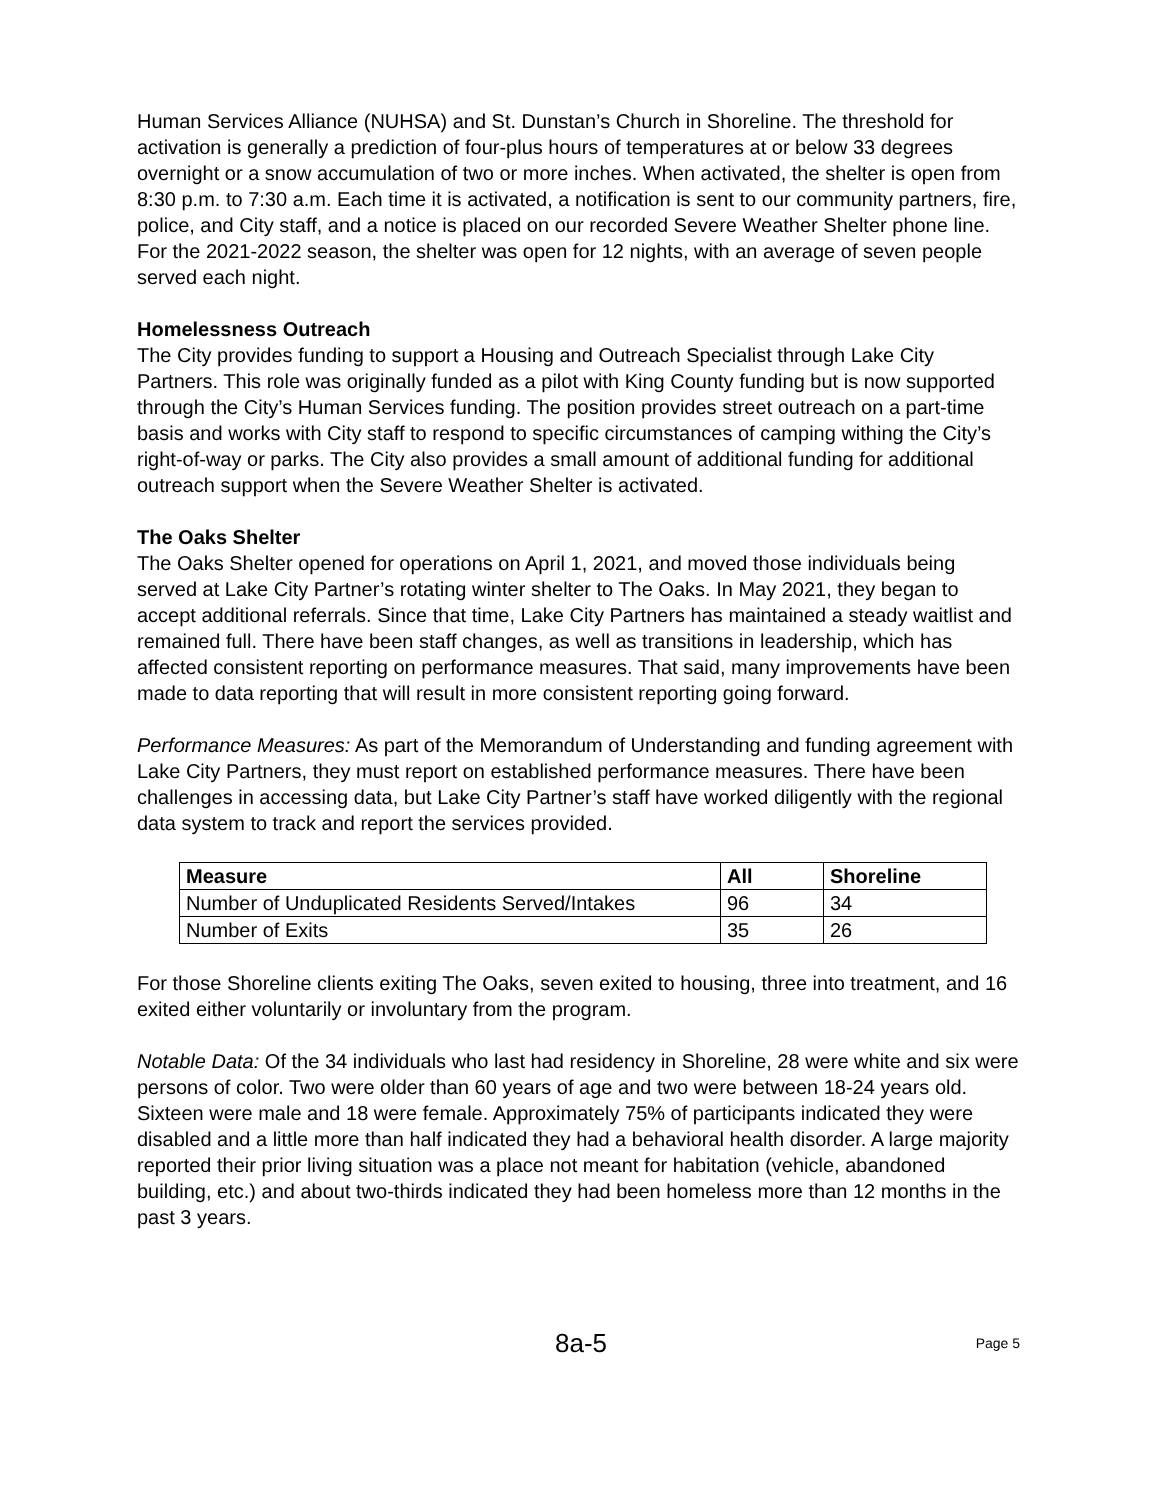Human Services Alliance (NUHSA) and St. Dunstan’s Church in Shoreline. The threshold for activation is generally a prediction of four-plus hours of temperatures at or below 33 degrees overnight or a snow accumulation of two or more inches. When activated, the shelter is open from 8:30 p.m. to 7:30 a.m. Each time it is activated, a notification is sent to our community partners, fire, police, and City staff, and a notice is placed on our recorded Severe Weather Shelter phone line. For the 2021-2022 season, the shelter was open for 12 nights, with an average of seven people served each night.
Homelessness Outreach
The City provides funding to support a Housing and Outreach Specialist through Lake City Partners. This role was originally funded as a pilot with King County funding but is now supported through the City’s Human Services funding. The position provides street outreach on a part-time basis and works with City staff to respond to specific circumstances of camping withing the City’s right-of-way or parks. The City also provides a small amount of additional funding for additional outreach support when the Severe Weather Shelter is activated.
The Oaks Shelter
The Oaks Shelter opened for operations on April 1, 2021, and moved those individuals being served at Lake City Partner’s rotating winter shelter to The Oaks. In May 2021, they began to accept additional referrals. Since that time, Lake City Partners has maintained a steady waitlist and remained full. There have been staff changes, as well as transitions in leadership, which has affected consistent reporting on performance measures. That said, many improvements have been made to data reporting that will result in more consistent reporting going forward.
Performance Measures: As part of the Memorandum of Understanding and funding agreement with Lake City Partners, they must report on established performance measures. There have been challenges in accessing data, but Lake City Partner’s staff have worked diligently with the regional data system to track and report the services provided.
| Measure | All | Shoreline |
| --- | --- | --- |
| Number of Unduplicated Residents Served/Intakes | 96 | 34 |
| Number of Exits | 35 | 26 |
For those Shoreline clients exiting The Oaks, seven exited to housing, three into treatment, and 16 exited either voluntarily or involuntary from the program.
Notable Data: Of the 34 individuals who last had residency in Shoreline, 28 were white and six were persons of color. Two were older than 60 years of age and two were between 18-24 years old. Sixteen were male and 18 were female. Approximately 75% of participants indicated they were disabled and a little more than half indicated they had a behavioral health disorder. A large majority reported their prior living situation was a place not meant for habitation (vehicle, abandoned building, etc.) and about two-thirds indicated they had been homeless more than 12 months in the past 3 years.
8a-5 Page 5